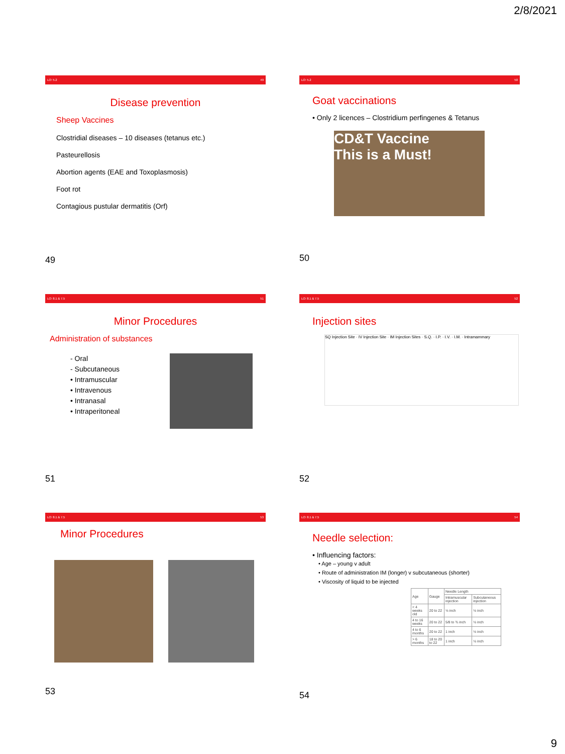2/8/2021
LO: 5.2 49
Disease prevention
Sheep Vaccines
Clostridial diseases – 10 diseases (tetanus etc.)
Pasteurellosis
Abortion agents (EAE and Toxoplasmosis)
Foot rot
Contagious pustular dermatitis (Orf)
49
LO: 5.2 50
Goat vaccinations
• Only 2 licences – Clostridium perfingenes & Tetanus
CD&T Vaccine
This is a Must!
50
LO: 8.1 & 7.5 51
Minor Procedures
Administration of substances
- Oral
- Subcutaneous
• Intramuscular
• Intravenous
• Intranasal
• Intraperitoneal
51
LO: 8.1 & 7.5 52
Injection sites
SQ Injection Site · IV Injection Site · IM Injection Sites · S.Q. · I.P. · I.V. · I.M. · Intramammary
52
LO: 8.1 & 7.5 53
Minor Procedures
53
LO: 8.1 & 7.5 54
Needle selection:
• Influencing factors:
• Age – young v adult
• Route of administration IM (longer) v subcutaneous (shorter)
• Viscosity of liquid to be injected
| Age | Gauge | Needle Length | |
| --- | --- | --- | --- |
| | | Intramuscular injection | Subcutaneous injection |
| < 4 weeks old | 20 to 22 | ½ inch | ½ inch |
| 4 to 16 weeks | 20 to 22 | 5/8 to ¾ inch | ½ inch |
| 4 to 6 months | 20 to 22 | 1 inch | ½ inch |
| > 6 months | 18 to 20 to 22 | 1 inch | ½ inch |
54
9